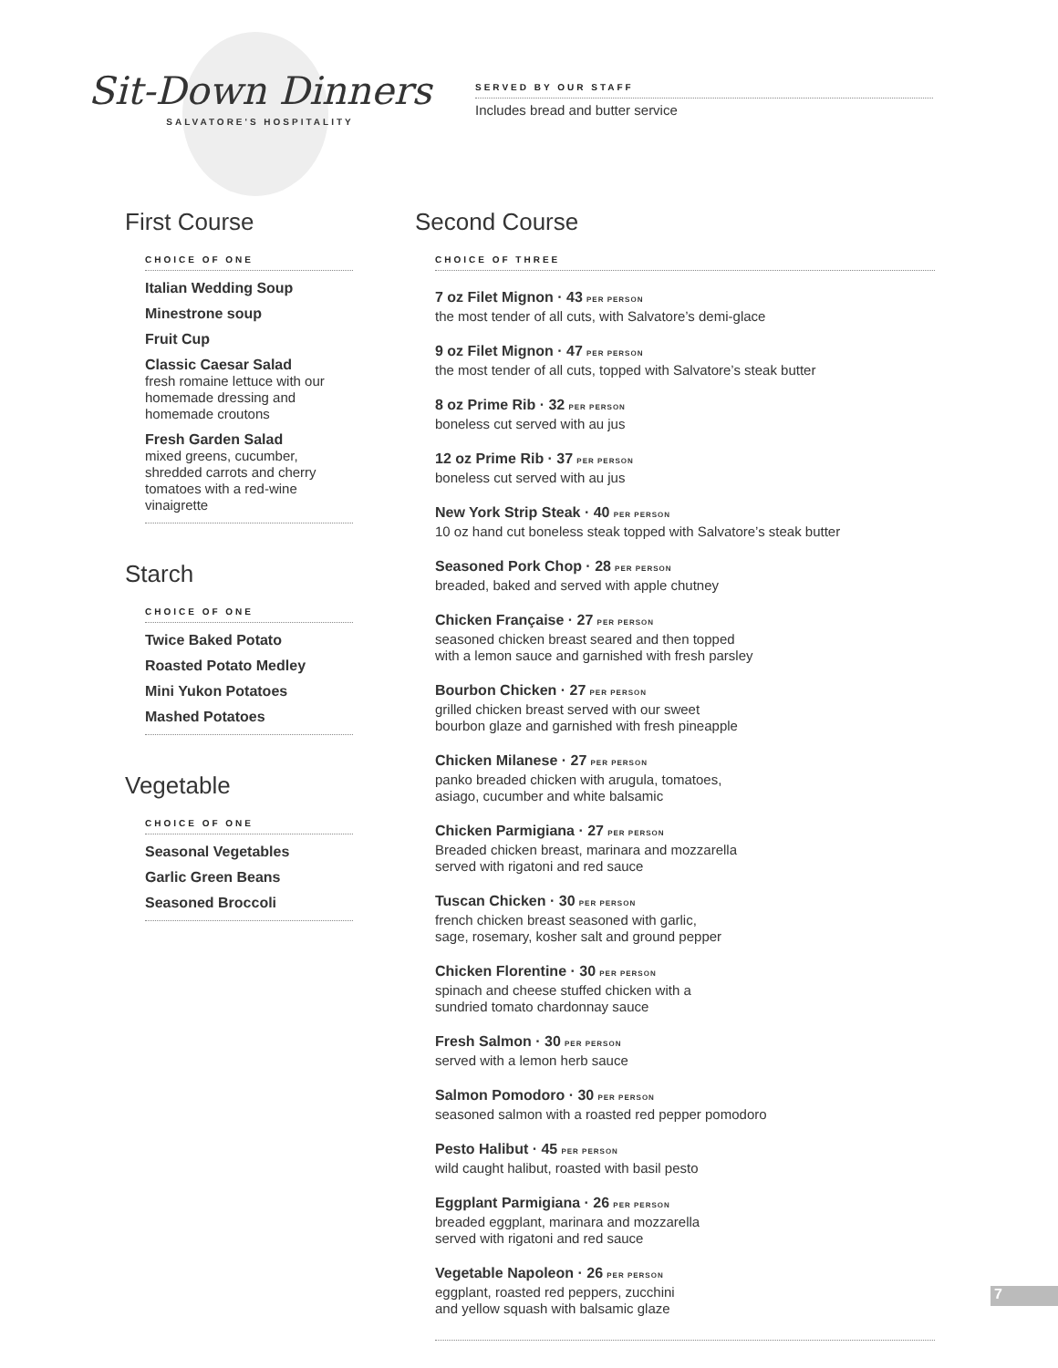Sit-Down Dinners
SALVATORE'S HOSPITALITY
SERVED BY OUR STAFF
Includes bread and butter service
First Course
CHOICE OF ONE
Italian Wedding Soup
Minestrone soup
Fruit Cup
Classic Caesar Salad
fresh romaine lettuce with our homemade dressing and homemade croutons
Fresh Garden Salad
mixed greens, cucumber, shredded carrots and cherry tomatoes with a red-wine vinaigrette
Starch
CHOICE OF ONE
Twice Baked Potato
Roasted Potato Medley
Mini Yukon Potatoes
Mashed Potatoes
Vegetable
CHOICE OF ONE
Seasonal Vegetables
Garlic Green Beans
Seasoned Broccoli
Second Course
CHOICE OF THREE
7 oz Filet Mignon · 43 PER PERSON
the most tender of all cuts, with Salvatore’s demi-glace
9 oz Filet Mignon · 47 PER PERSON
the most tender of all cuts, topped with Salvatore’s steak butter
8 oz Prime Rib · 32 PER PERSON
boneless cut served with au jus
12 oz Prime Rib · 37 PER PERSON
boneless cut served with au jus
New York Strip Steak · 40 PER PERSON
10 oz hand cut boneless steak topped with Salvatore’s steak butter
Seasoned Pork Chop · 28 PER PERSON
breaded, baked and served with apple chutney
Chicken Française · 27 PER PERSON
seasoned chicken breast seared and then topped
with a lemon sauce and garnished with fresh parsley
Bourbon Chicken · 27 PER PERSON
grilled chicken breast served with our sweet
bourbon glaze and garnished with fresh pineapple
Chicken Milanese · 27 PER PERSON
panko breaded chicken with arugula, tomatoes,
asiago, cucumber and white balsamic
Chicken Parmigiana · 27 PER PERSON
Breaded chicken breast, marinara and mozzarella
served with rigatoni and red sauce
Tuscan Chicken · 30 PER PERSON
french chicken breast seasoned with garlic,
sage, rosemary, kosher salt and ground pepper
Chicken Florentine · 30 PER PERSON
spinach and cheese stuffed chicken with a
sundried tomato chardonnay sauce
Fresh Salmon · 30 PER PERSON
served with a lemon herb sauce
Salmon Pomodoro · 30 PER PERSON
seasoned salmon with a roasted red pepper pomodoro
Pesto Halibut · 45 PER PERSON
wild caught halibut, roasted with basil pesto
Eggplant Parmigiana · 26 PER PERSON
breaded eggplant, marinara and mozzarella
served with rigatoni and red sauce
Vegetable Napoleon · 26 PER PERSON
eggplant, roasted red peppers, zucchini
and yellow squash with balsamic glaze
7